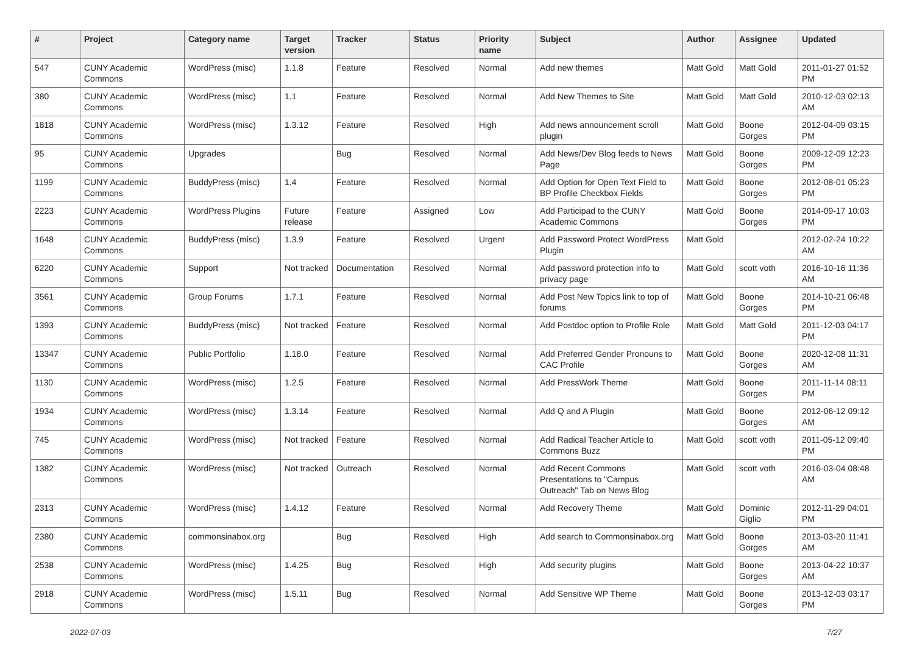| # | Project | Category name | Target version | Tracker | Status | Priority name | Subject | Author | Assignee | Updated |
| --- | --- | --- | --- | --- | --- | --- | --- | --- | --- | --- |
| 547 | CUNY Academic Commons | WordPress (misc) | 1.1.8 | Feature | Resolved | Normal | Add new themes | Matt Gold | Matt Gold | 2011-01-27 01:52 PM |
| 380 | CUNY Academic Commons | WordPress (misc) | 1.1 | Feature | Resolved | Normal | Add New Themes to Site | Matt Gold | Matt Gold | 2010-12-03 02:13 AM |
| 1818 | CUNY Academic Commons | WordPress (misc) | 1.3.12 | Feature | Resolved | High | Add news announcement scroll plugin | Matt Gold | Boone Gorges | 2012-04-09 03:15 PM |
| 95 | CUNY Academic Commons | Upgrades | | Bug | Resolved | Normal | Add News/Dev Blog feeds to News Page | Matt Gold | Boone Gorges | 2009-12-09 12:23 PM |
| 1199 | CUNY Academic Commons | BuddyPress (misc) | 1.4 | Feature | Resolved | Normal | Add Option for Open Text Field to BP Profile Checkbox Fields | Matt Gold | Boone Gorges | 2012-08-01 05:23 PM |
| 2223 | CUNY Academic Commons | WordPress Plugins | Future release | Feature | Assigned | Low | Add Participad to the CUNY Academic Commons | Matt Gold | Boone Gorges | 2014-09-17 10:03 PM |
| 1648 | CUNY Academic Commons | BuddyPress (misc) | 1.3.9 | Feature | Resolved | Urgent | Add Password Protect WordPress Plugin | Matt Gold | | 2012-02-24 10:22 AM |
| 6220 | CUNY Academic Commons | Support | Not tracked | Documentation | Resolved | Normal | Add password protection info to privacy page | Matt Gold | scott voth | 2016-10-16 11:36 AM |
| 3561 | CUNY Academic Commons | Group Forums | 1.7.1 | Feature | Resolved | Normal | Add Post New Topics link to top of forums | Matt Gold | Boone Gorges | 2014-10-21 06:48 PM |
| 1393 | CUNY Academic Commons | BuddyPress (misc) | Not tracked | Feature | Resolved | Normal | Add Postdoc option to Profile Role | Matt Gold | Matt Gold | 2011-12-03 04:17 PM |
| 13347 | CUNY Academic Commons | Public Portfolio | 1.18.0 | Feature | Resolved | Normal | Add Preferred Gender Pronouns to CAC Profile | Matt Gold | Boone Gorges | 2020-12-08 11:31 AM |
| 1130 | CUNY Academic Commons | WordPress (misc) | 1.2.5 | Feature | Resolved | Normal | Add PressWork Theme | Matt Gold | Boone Gorges | 2011-11-14 08:11 PM |
| 1934 | CUNY Academic Commons | WordPress (misc) | 1.3.14 | Feature | Resolved | Normal | Add Q and A Plugin | Matt Gold | Boone Gorges | 2012-06-12 09:12 AM |
| 745 | CUNY Academic Commons | WordPress (misc) | Not tracked | Feature | Resolved | Normal | Add Radical Teacher Article to Commons Buzz | Matt Gold | scott voth | 2011-05-12 09:40 PM |
| 1382 | CUNY Academic Commons | WordPress (misc) | Not tracked | Outreach | Resolved | Normal | Add Recent Commons Presentations to "Campus Outreach" Tab on News Blog | Matt Gold | scott voth | 2016-03-04 08:48 AM |
| 2313 | CUNY Academic Commons | WordPress (misc) | 1.4.12 | Feature | Resolved | Normal | Add Recovery Theme | Matt Gold | Dominic Giglio | 2012-11-29 04:01 PM |
| 2380 | CUNY Academic Commons | commonsinabox.org | | Bug | Resolved | High | Add search to Commonsinabox.org | Matt Gold | Boone Gorges | 2013-03-20 11:41 AM |
| 2538 | CUNY Academic Commons | WordPress (misc) | 1.4.25 | Bug | Resolved | High | Add security plugins | Matt Gold | Boone Gorges | 2013-04-22 10:37 AM |
| 2918 | CUNY Academic Commons | WordPress (misc) | 1.5.11 | Bug | Resolved | Normal | Add Sensitive WP Theme | Matt Gold | Boone Gorges | 2013-12-03 03:17 PM |
2022-07-03 7/27